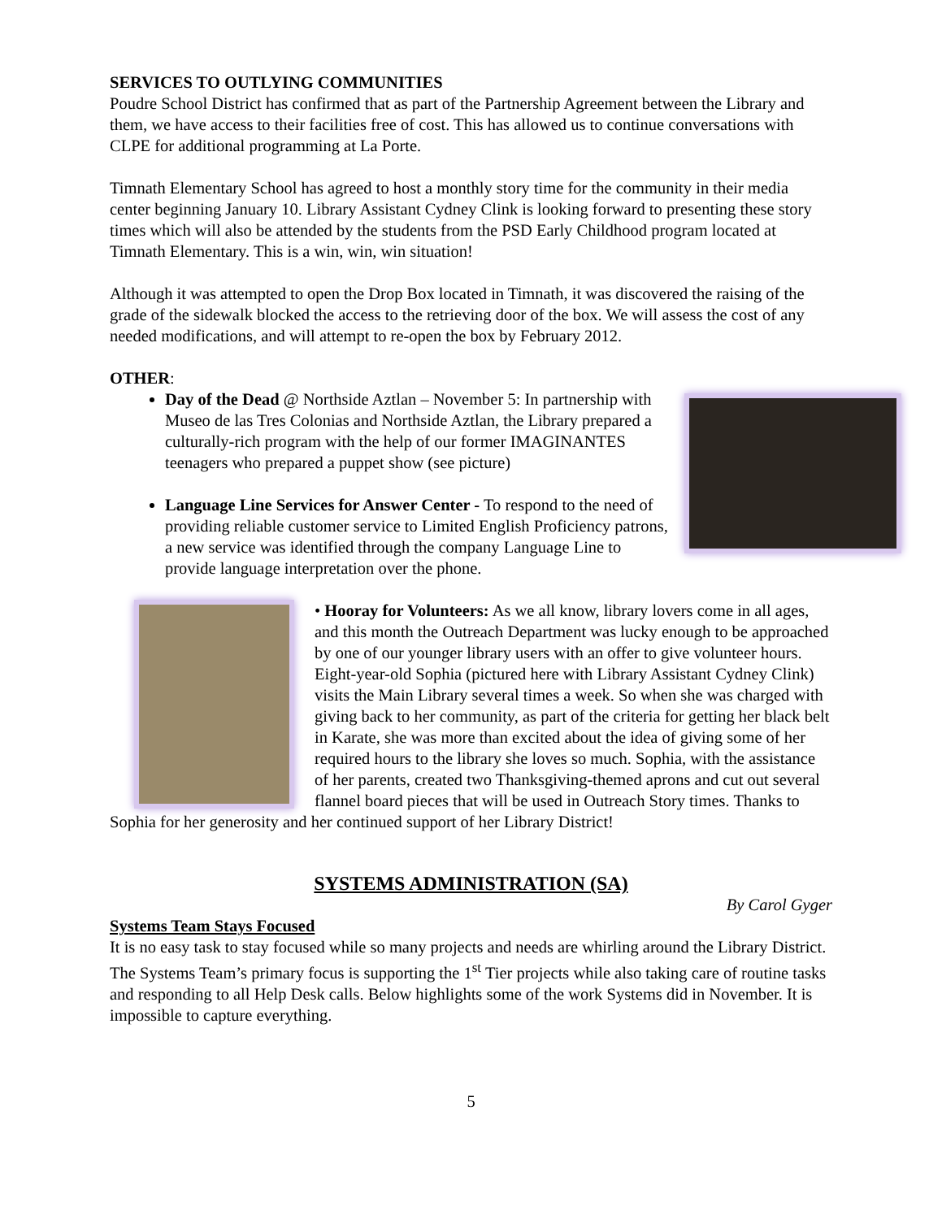SERVICES TO OUTLYING COMMUNITIES
Poudre School District has confirmed that as part of the Partnership Agreement between the Library and them, we have access to their facilities free of cost. This has allowed us to continue conversations with CLPE for additional programming at La Porte.
Timnath Elementary School has agreed to host a monthly story time for the community in their media center beginning January 10. Library Assistant Cydney Clink is looking forward to presenting these story times which will also be attended by the students from the PSD Early Childhood program located at Timnath Elementary. This is a win, win, win situation!
Although it was attempted to open the Drop Box located in Timnath, it was discovered the raising of the grade of the sidewalk blocked the access to the retrieving door of the box. We will assess the cost of any needed modifications, and will attempt to re-open the box by February 2012.
OTHER:
Day of the Dead @ Northside Aztlan – November 5: In partnership with Museo de las Tres Colonias and Northside Aztlan, the Library prepared a culturally-rich program with the help of our former IMAGINANTES teenagers who prepared a puppet show (see picture)
Language Line Services for Answer Center - To respond to the need of providing reliable customer service to Limited English Proficiency patrons, a new service was identified through the company Language Line to provide language interpretation over the phone.
• Hooray for Volunteers: As we all know, library lovers come in all ages, and this month the Outreach Department was lucky enough to be approached by one of our younger library users with an offer to give volunteer hours. Eight-year-old Sophia (pictured here with Library Assistant Cydney Clink) visits the Main Library several times a week. So when she was charged with giving back to her community, as part of the criteria for getting her black belt in Karate, she was more than excited about the idea of giving some of her required hours to the library she loves so much. Sophia, with the assistance of her parents, created two Thanksgiving-themed aprons and cut out several flannel board pieces that will be used in Outreach Story times. Thanks to Sophia for her generosity and her continued support of her Library District!
SYSTEMS ADMINISTRATION (SA)
By Carol Gyger
Systems Team Stays Focused
It is no easy task to stay focused while so many projects and needs are whirling around the Library District. The Systems Team’s primary focus is supporting the 1<sup>st</sup> Tier projects while also taking care of routine tasks and responding to all Help Desk calls. Below highlights some of the work Systems did in November. It is impossible to capture everything.
5